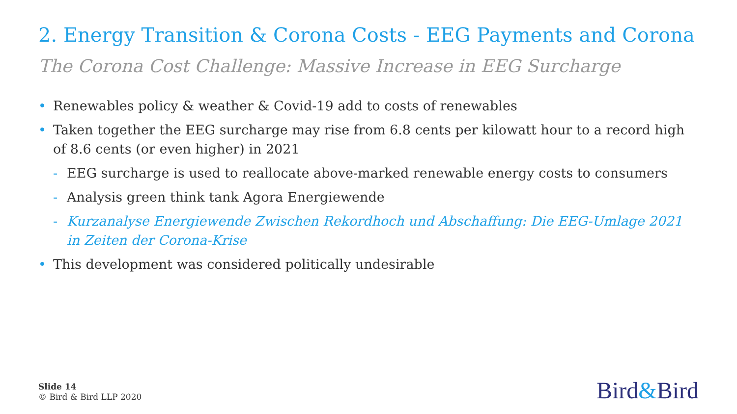2. Energy Transition & Corona Costs - EEG Payments and Corona
The Corona Cost Challenge: Massive Increase in EEG Surcharge
• Renewables policy & weather & Covid-19 add to costs of renewables
• Taken together the EEG surcharge may rise from 6.8 cents per kilowatt hour to a record high of 8.6 cents (or even higher) in 2021
- EEG surcharge is used to reallocate above-marked renewable energy costs to consumers
- Analysis green think tank Agora Energiewende
- Kurzanalyse Energiewende Zwischen Rekordhoch und Abschaffung: Die EEG-Umlage 2021 in Zeiten der Corona-Krise
• This development was considered politically undesirable
Slide 14
© Bird & Bird LLP 2020
Bird&Bird